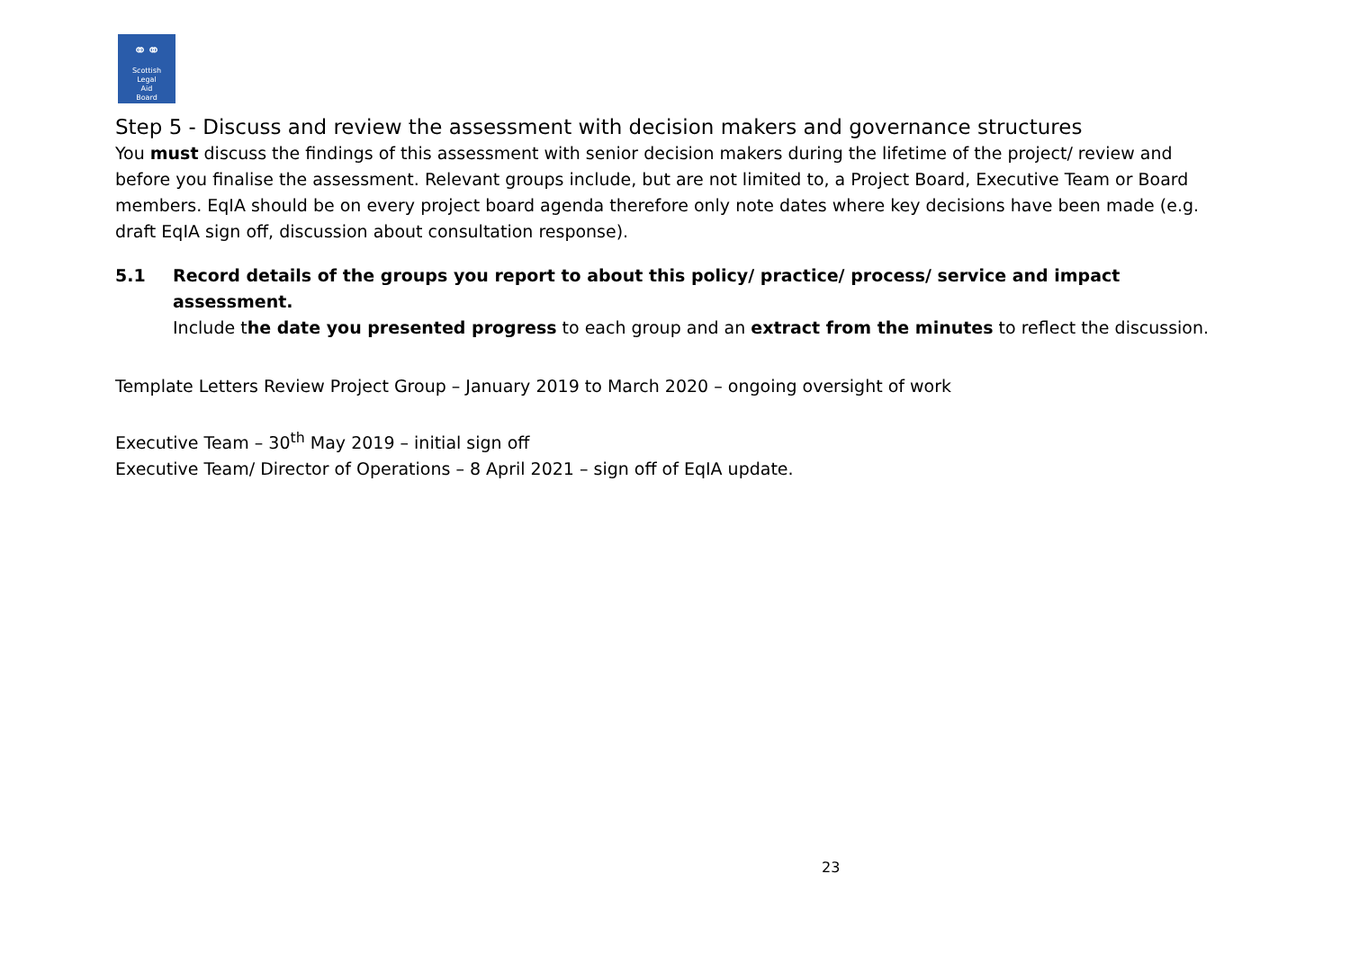⚭⚭
Scottish
Legal
Aid
Board
Step 5 - Discuss and review the assessment with decision makers and governance structures
You must discuss the findings of this assessment with senior decision makers during the lifetime of the project/ review and before you finalise the assessment. Relevant groups include, but are not limited to, a Project Board, Executive Team or Board members. EqIA should be on every project board agenda therefore only note dates where key decisions have been made (e.g. draft EqIA sign off, discussion about consultation response).
5.1 Record details of the groups you report to about this policy/ practice/ process/ service and impact assessment.
Include the date you presented progress to each group and an extract from the minutes to reflect the discussion.
Template Letters Review Project Group – January 2019 to March 2020 – ongoing oversight of work
Executive Team – 30<sup>th</sup> May 2019 – initial sign off
Executive Team/ Director of Operations – 8 April 2021 – sign off of EqIA update.
23